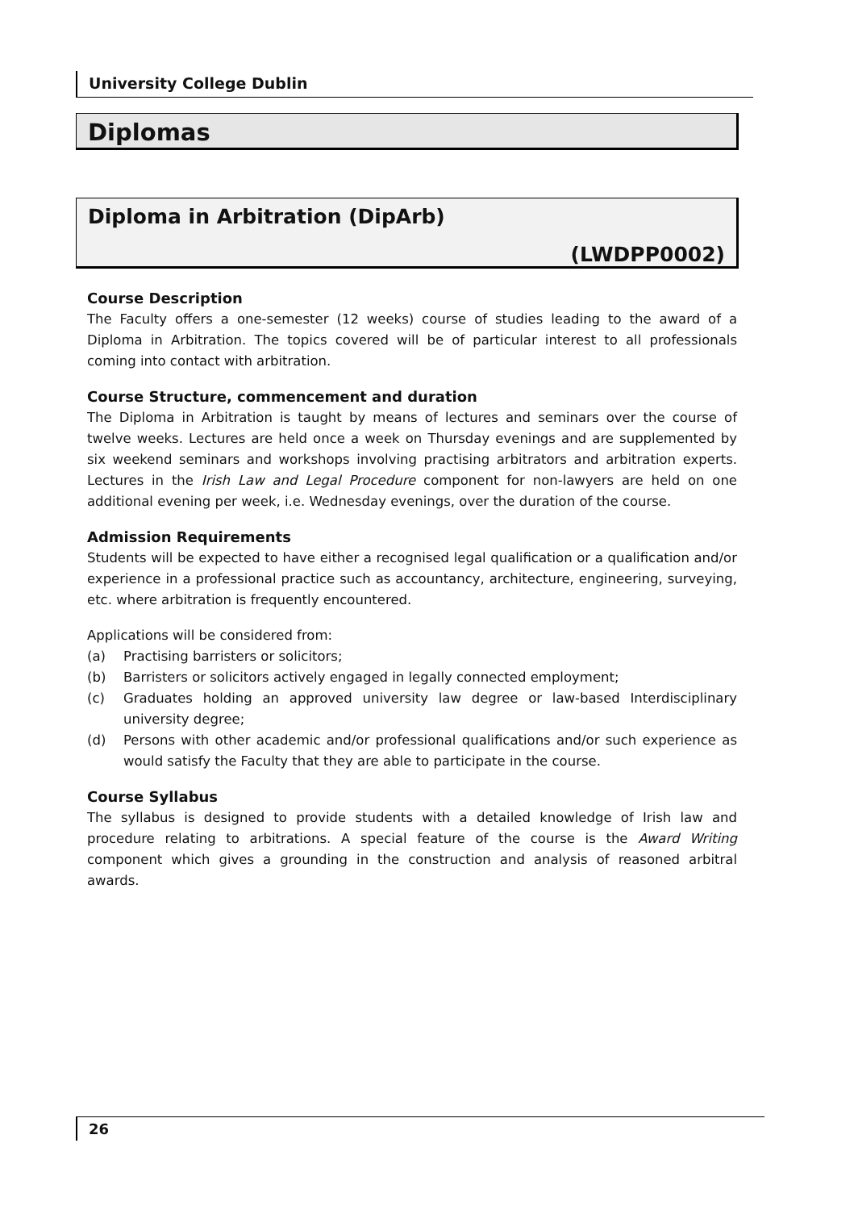University College Dublin
Diplomas
Diploma in Arbitration (DipArb)
(LWDPP0002)
Course Description
The Faculty offers a one-semester (12 weeks) course of studies leading to the award of a Diploma in Arbitration. The topics covered will be of particular interest to all professionals coming into contact with arbitration.
Course Structure, commencement and duration
The Diploma in Arbitration is taught by means of lectures and seminars over the course of twelve weeks. Lectures are held once a week on Thursday evenings and are supplemented by six weekend seminars and workshops involving practising arbitrators and arbitration experts. Lectures in the Irish Law and Legal Procedure component for non-lawyers are held on one additional evening per week, i.e. Wednesday evenings, over the duration of the course.
Admission Requirements
Students will be expected to have either a recognised legal qualification or a qualification and/or experience in a professional practice such as accountancy, architecture, engineering, surveying, etc. where arbitration is frequently encountered.
Applications will be considered from:
(a) Practising barristers or solicitors;
(b) Barristers or solicitors actively engaged in legally connected employment;
(c) Graduates holding an approved university law degree or law-based Interdisciplinary university degree;
(d) Persons with other academic and/or professional qualifications and/or such experience as would satisfy the Faculty that they are able to participate in the course.
Course Syllabus
The syllabus is designed to provide students with a detailed knowledge of Irish law and procedure relating to arbitrations. A special feature of the course is the Award Writing component which gives a grounding in the construction and analysis of reasoned arbitral awards.
26